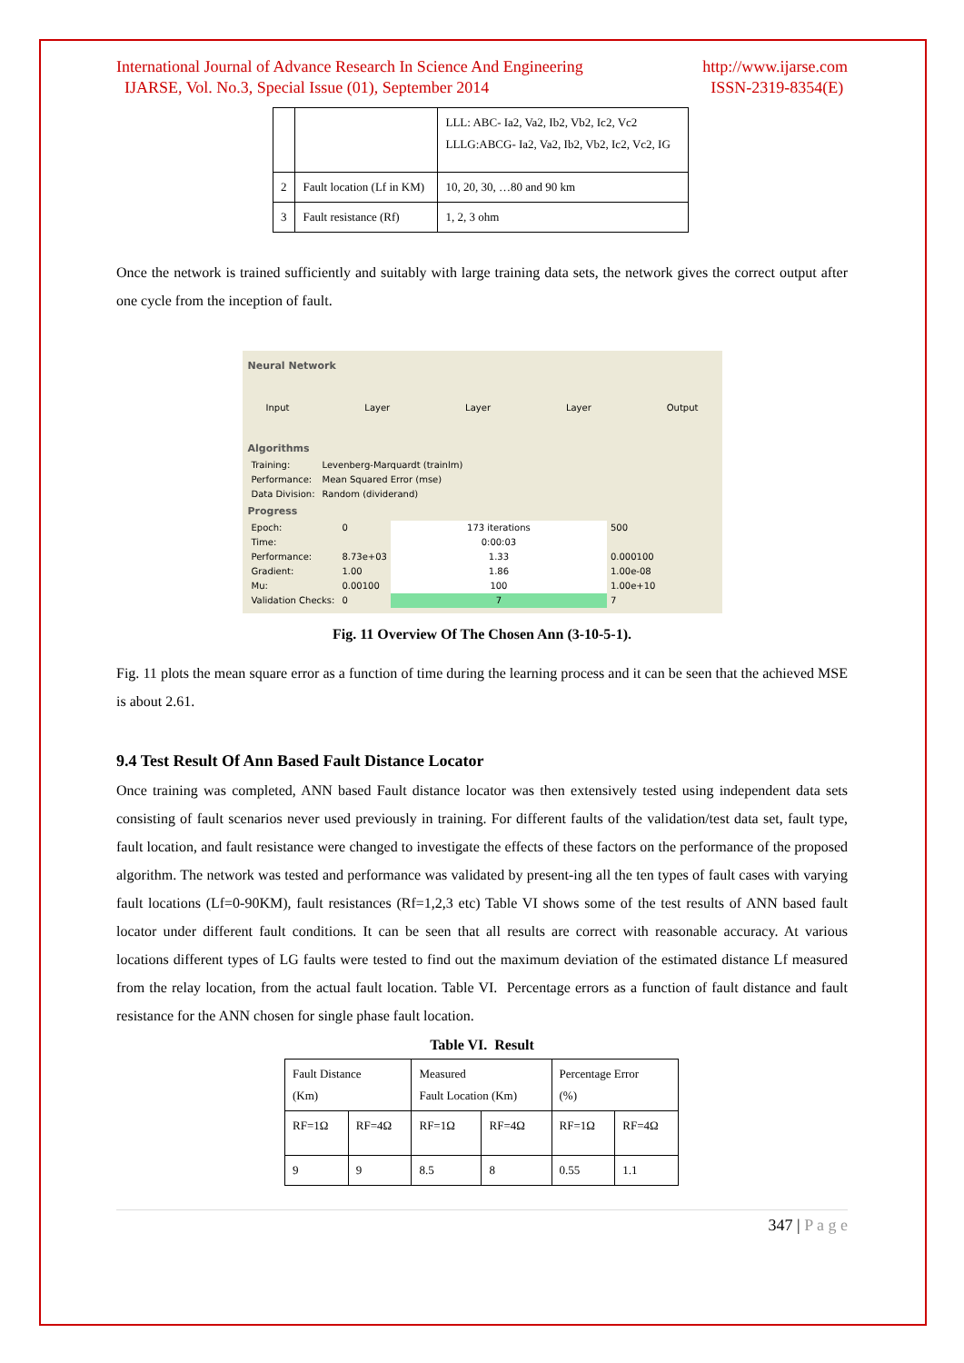International Journal of Advance Research In Science And Engineering
IJARSE, Vol. No.3, Special Issue (01), September 2014
http://www.ijarse.com
ISSN-2319-8354(E)
| | | LLL: ABC- Ia2, Va2, Ib2, Vb2, Ic2, Vc2 LLLG:ABCG- Ia2, Va2, Ib2, Vb2, Ic2, Vc2, IG |
| 2 | Fault location (Lf in KM) | 10, 20, 30, …80 and 90 km |
| 3 | Fault resistance (Rf) | 1, 2, 3 ohm |
Once the network is trained sufficiently and suitably with large training data sets, the network gives the correct output after one cycle from the inception of fault.
Neural Network
Input Layer Layer Layer Output
Algorithms
| Training: | Levenberg-Marquardt (trainlm) |
| Performance: | Mean Squared Error (mse) |
| Data Division: | Random (dividerand) |
Progress
| Epoch: | 0 | 173 iterations | 500 |
| Time: | | 0:00:03 | |
| Performance: | 8.73e+03 | 1.33 | 0.000100 |
| Gradient: | 1.00 | 1.86 | 1.00e-08 |
| Mu: | 0.00100 | 100 | 1.00e+10 |
| Validation Checks: | 0 | 7 | 7 |
Fig. 11 Overview Of The Chosen Ann (3-10-5-1).
Fig. 11 plots the mean square error as a function of time during the learning process and it can be seen that the achieved MSE is about 2.61.
9.4 Test Result Of Ann Based Fault Distance Locator
Once training was completed, ANN based Fault distance locator was then extensively tested using independent data sets consisting of fault scenarios never used previously in training. For different faults of the validation/test data set, fault type, fault location, and fault resistance were changed to investigate the effects of these factors on the performance of the proposed algorithm. The network was tested and performance was validated by present-ing all the ten types of fault cases with varying fault locations (Lf=0-90KM), fault resistances (Rf=1,2,3 etc) Table VI shows some of the test results of ANN based fault locator under different fault conditions. It can be seen that all results are correct with reasonable accuracy. At various locations different types of LG faults were tested to find out the maximum deviation of the estimated distance Lf measured from the relay location, from the actual fault location. Table VI. Percentage errors as a function of fault distance and fault resistance for the ANN chosen for single phase fault location.
Table VI. Result
| Fault Distance (Km) | | Measured Fault Location (Km) | | Percentage Error (%) | |
| RF=1Ω | RF=4Ω | RF=1Ω | RF=4Ω | RF=1Ω | RF=4Ω |
| 9 | 9 | 8.5 | 8 | 0.55 | 1.1 |
347 | P a g e